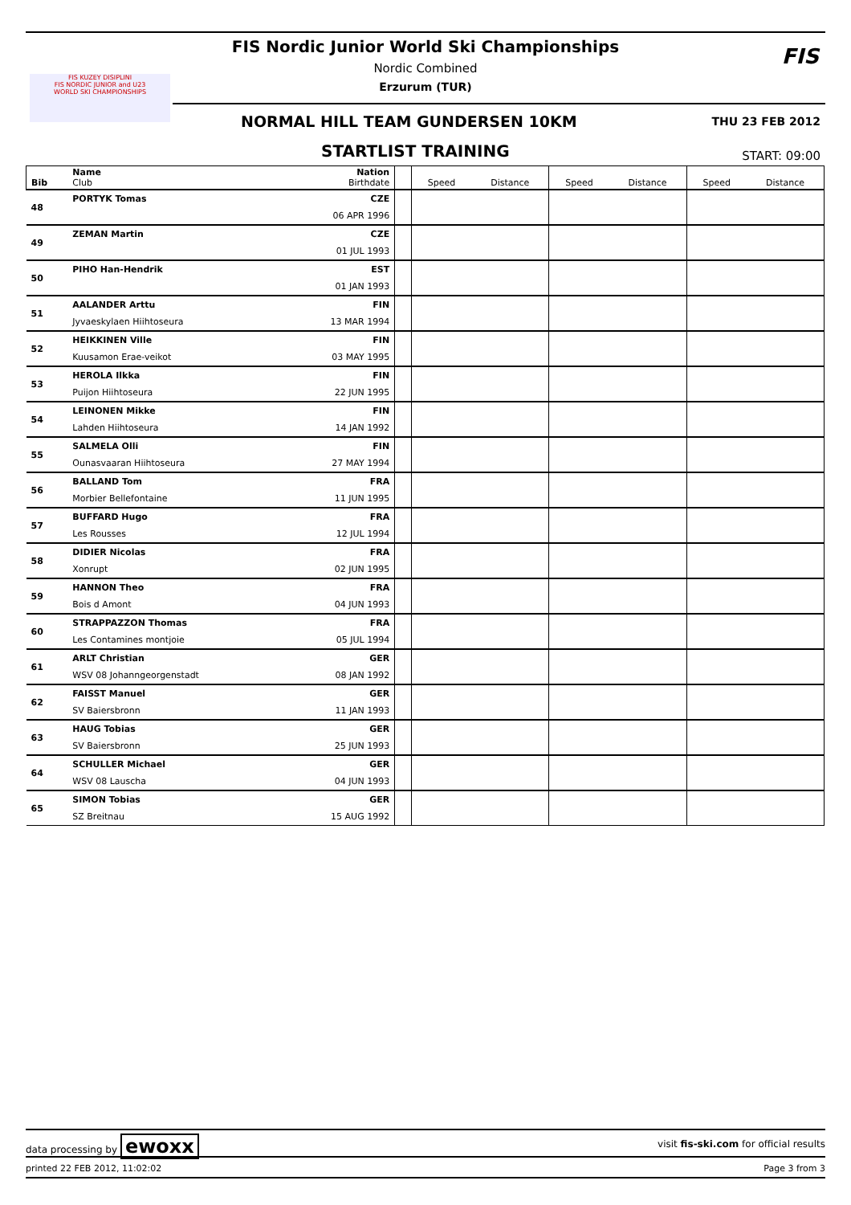FIS KUZEY DISIPLINI
FIS NORDIC JUNIOR and U23
WORLD SKI CHAMPIONSHIPS
FIS Nordic Junior World Ski Championships
Nordic Combined
Erzurum (TUR)
FIS
NORMAL HILL TEAM GUNDERSEN 10KM
THU 23 FEB 2012
STARTLIST TRAINING START: 09:00
| Bib | Name Club | Nation Birthdate | | Speed | Distance | Speed | Distance | Speed | Distance |
| --- | --- | --- | --- | --- | --- | --- | --- | --- | --- |
| 48 | PORTYK Tomas | CZE | | | | | | | |
| | | 06 APR 1996 | | | | | | | |
| 49 | ZEMAN Martin | CZE | | | | | | | |
| | | 01 JUL 1993 | | | | | | | |
| 50 | PIHO Han-Hendrik | EST | | | | | | | |
| | | 01 JAN 1993 | | | | | | | |
| 51 | AALANDER Arttu | FIN | | | | | | | |
| | Jyvaeskylaen Hiihtoseura | 13 MAR 1994 | | | | | | | |
| 52 | HEIKKINEN Ville | FIN | | | | | | | |
| | Kuusamon Erae-veikot | 03 MAY 1995 | | | | | | | |
| 53 | HEROLA Ilkka | FIN | | | | | | | |
| | Puijon Hiihtoseura | 22 JUN 1995 | | | | | | | |
| 54 | LEINONEN Mikke | FIN | | | | | | | |
| | Lahden Hiihtoseura | 14 JAN 1992 | | | | | | | |
| 55 | SALMELA Olli | FIN | | | | | | | |
| | Ounasvaaran Hiihtoseura | 27 MAY 1994 | | | | | | | |
| 56 | BALLAND Tom | FRA | | | | | | | |
| | Morbier Bellefontaine | 11 JUN 1995 | | | | | | | |
| 57 | BUFFARD Hugo | FRA | | | | | | | |
| | Les Rousses | 12 JUL 1994 | | | | | | | |
| 58 | DIDIER Nicolas | FRA | | | | | | | |
| | Xonrupt | 02 JUN 1995 | | | | | | | |
| 59 | HANNON Theo | FRA | | | | | | | |
| | Bois d Amont | 04 JUN 1993 | | | | | | | |
| 60 | STRAPPAZZON Thomas | FRA | | | | | | | |
| | Les Contamines montjoie | 05 JUL 1994 | | | | | | | |
| 61 | ARLT Christian | GER | | | | | | | |
| | WSV 08 Johanngeorgenstadt | 08 JAN 1992 | | | | | | | |
| 62 | FAISST Manuel | GER | | | | | | | |
| | SV Baiersbronn | 11 JAN 1993 | | | | | | | |
| 63 | HAUG Tobias | GER | | | | | | | |
| | SV Baiersbronn | 25 JUN 1993 | | | | | | | |
| 64 | SCHULLER Michael | GER | | | | | | | |
| | WSV 08 Lauscha | 04 JUN 1993 | | | | | | | |
| 65 | SIMON Tobias | GER | | | | | | | |
| | SZ Breitnau | 15 AUG 1992 | | | | | | | |
data processing by ewoxx visit fis-ski.com for official results
printed 22 FEB 2012, 11:02:02 Page 3 from 3